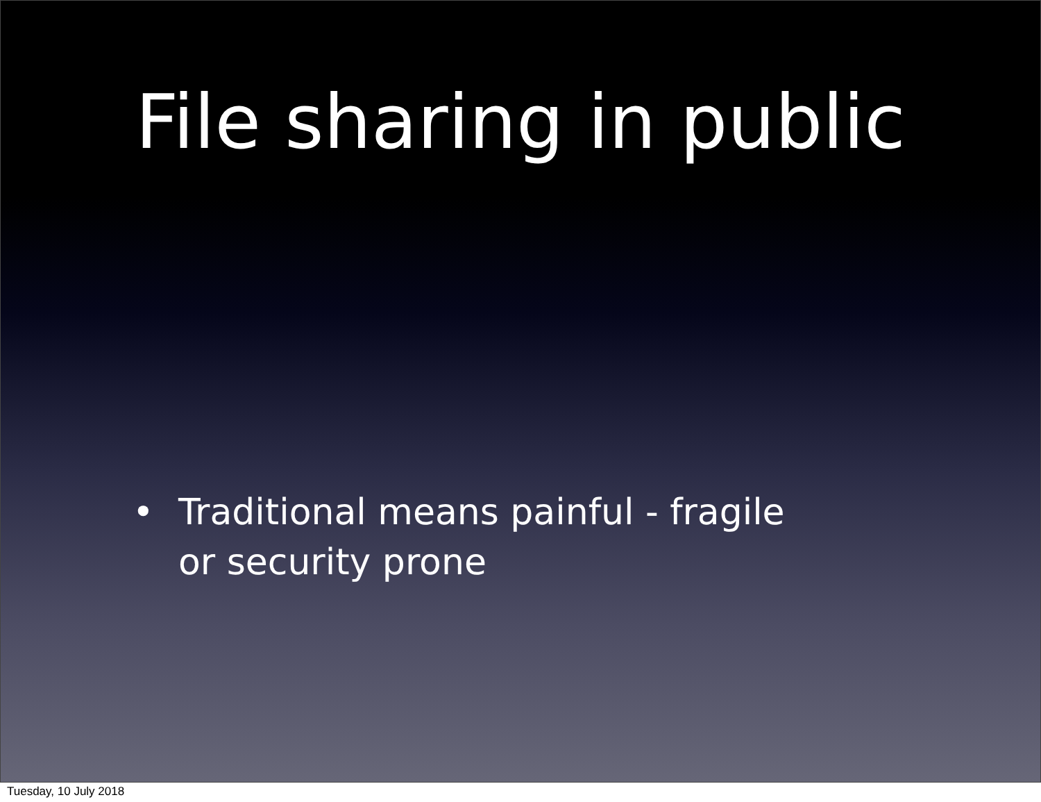File sharing in public
• Traditional means painful - fragile or security prone
Tuesday, 10 July 2018